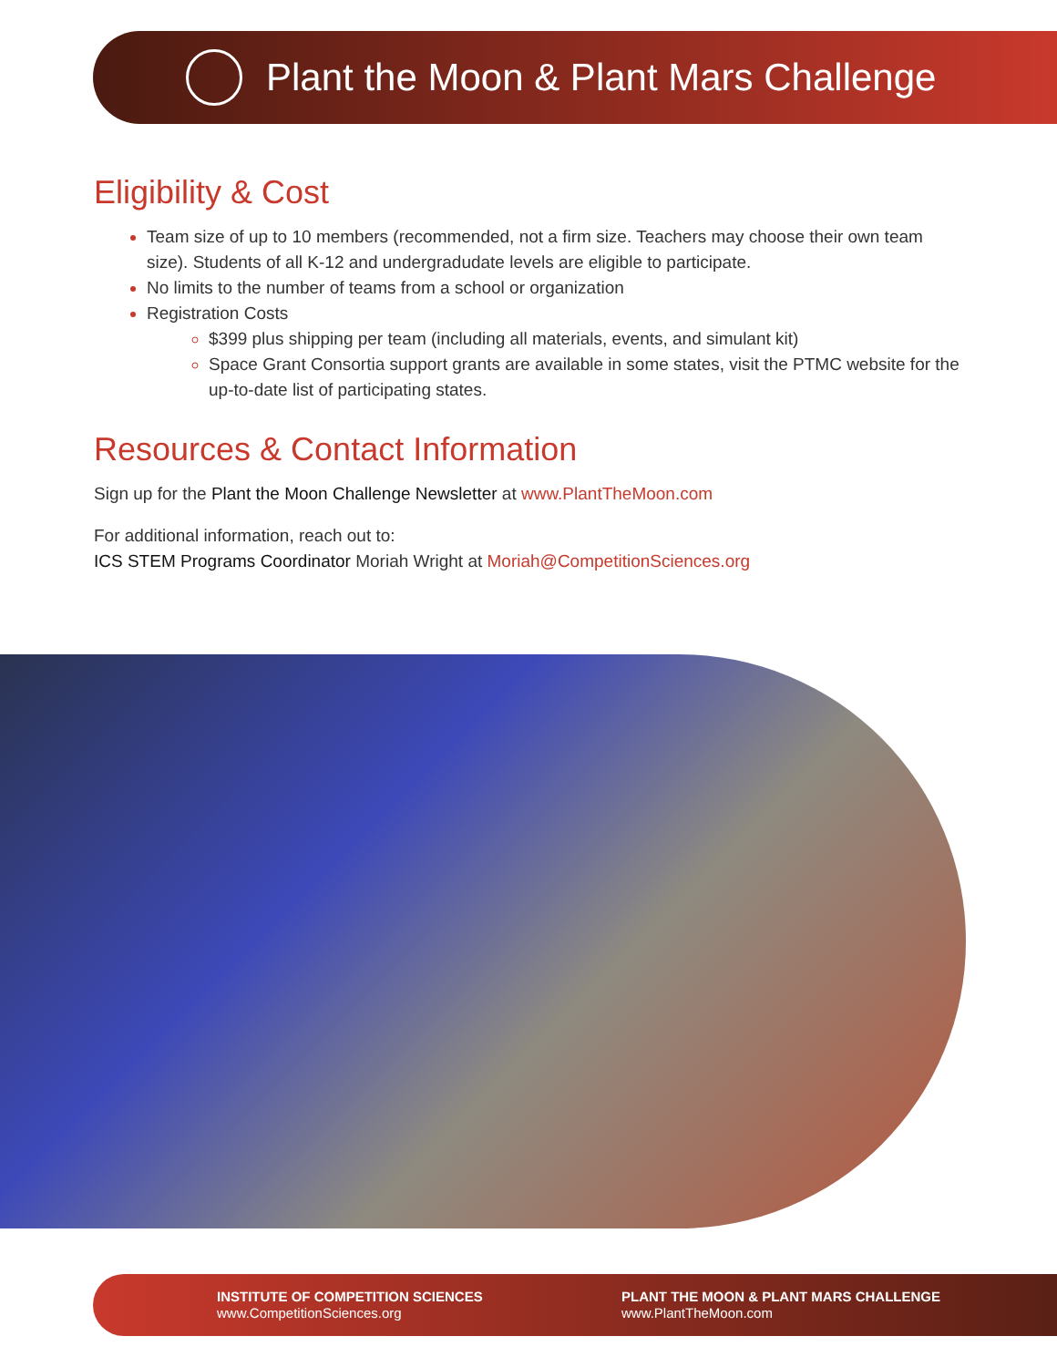Plant the Moon & Plant Mars Challenge
Eligibility & Cost
Team size of up to 10 members (recommended, not a firm size. Teachers may choose their own team size). Students of all K-12 and undergradudate levels are eligible to participate.
No limits to the number of teams from a school or organization
Registration Costs
$399 plus shipping per team (including all materials, events, and simulant kit)
Space Grant Consortia support grants are available in some states, visit the PTMC website for the up-to-date list of participating states.
Resources & Contact Information
Sign up for the Plant the Moon Challenge Newsletter at www.PlantTheMoon.com
For additional information, reach out to:
ICS STEM Programs Coordinator Moriah Wright at Moriah@CompetitionSciences.org
INSTITUTE OF COMPETITION SCIENCES
www.CompetitionSciences.org
PLANT THE MOON & PLANT MARS CHALLENGE
www.PlantTheMoon.com